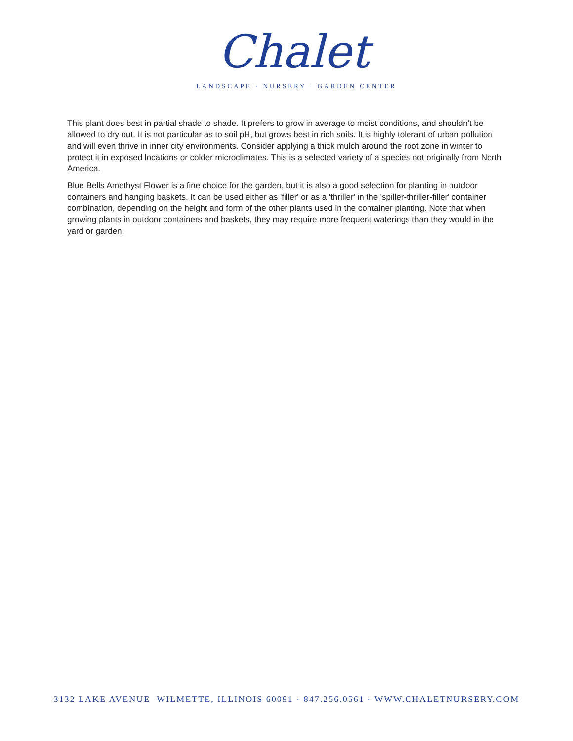Chalet
LANDSCAPE · NURSERY · GARDEN CENTER
This plant does best in partial shade to shade. It prefers to grow in average to moist conditions, and shouldn't be allowed to dry out. It is not particular as to soil pH, but grows best in rich soils. It is highly tolerant of urban pollution and will even thrive in inner city environments. Consider applying a thick mulch around the root zone in winter to protect it in exposed locations or colder microclimates. This is a selected variety of a species not originally from North America.
Blue Bells Amethyst Flower is a fine choice for the garden, but it is also a good selection for planting in outdoor containers and hanging baskets. It can be used either as 'filler' or as a 'thriller' in the 'spiller-thriller-filler' container combination, depending on the height and form of the other plants used in the container planting. Note that when growing plants in outdoor containers and baskets, they may require more frequent waterings than they would in the yard or garden.
3132 LAKE AVENUE WILMETTE, ILLINOIS 60091 · 847.256.0561 · WWW.CHALETNURSERY.COM